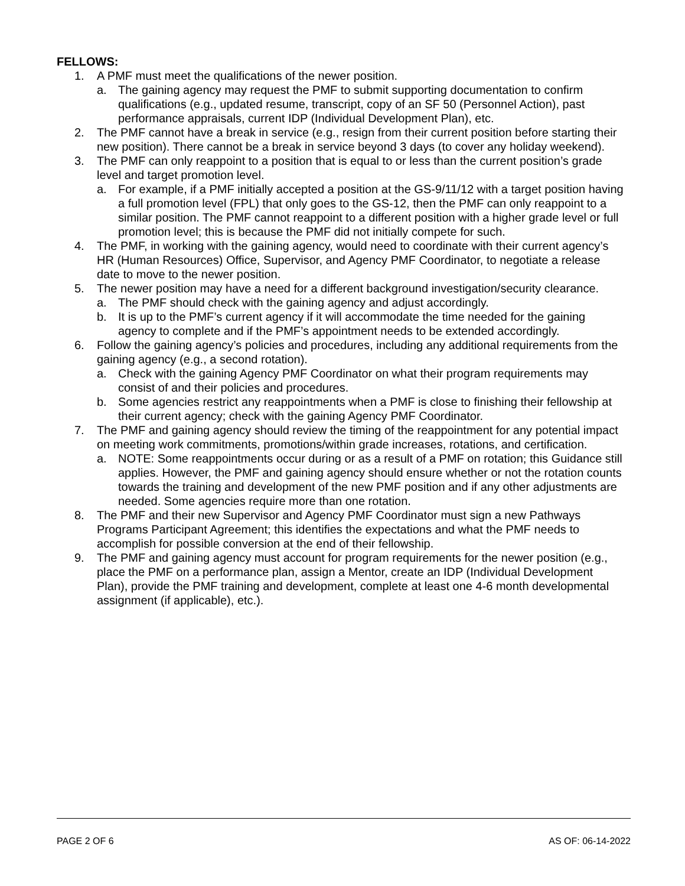FELLOWS:
1. A PMF must meet the qualifications of the newer position.
a. The gaining agency may request the PMF to submit supporting documentation to confirm qualifications (e.g., updated resume, transcript, copy of an SF 50 (Personnel Action), past performance appraisals, current IDP (Individual Development Plan), etc.
2. The PMF cannot have a break in service (e.g., resign from their current position before starting their new position). There cannot be a break in service beyond 3 days (to cover any holiday weekend).
3. The PMF can only reappoint to a position that is equal to or less than the current position’s grade level and target promotion level.
a. For example, if a PMF initially accepted a position at the GS-9/11/12 with a target position having a full promotion level (FPL) that only goes to the GS-12, then the PMF can only reappoint to a similar position. The PMF cannot reappoint to a different position with a higher grade level or full promotion level; this is because the PMF did not initially compete for such.
4. The PMF, in working with the gaining agency, would need to coordinate with their current agency’s HR (Human Resources) Office, Supervisor, and Agency PMF Coordinator, to negotiate a release date to move to the newer position.
5. The newer position may have a need for a different background investigation/security clearance.
a. The PMF should check with the gaining agency and adjust accordingly.
b. It is up to the PMF’s current agency if it will accommodate the time needed for the gaining agency to complete and if the PMF’s appointment needs to be extended accordingly.
6. Follow the gaining agency’s policies and procedures, including any additional requirements from the gaining agency (e.g., a second rotation).
a. Check with the gaining Agency PMF Coordinator on what their program requirements may consist of and their policies and procedures.
b. Some agencies restrict any reappointments when a PMF is close to finishing their fellowship at their current agency; check with the gaining Agency PMF Coordinator.
7. The PMF and gaining agency should review the timing of the reappointment for any potential impact on meeting work commitments, promotions/within grade increases, rotations, and certification.
a. NOTE: Some reappointments occur during or as a result of a PMF on rotation; this Guidance still applies. However, the PMF and gaining agency should ensure whether or not the rotation counts towards the training and development of the new PMF position and if any other adjustments are needed. Some agencies require more than one rotation.
8. The PMF and their new Supervisor and Agency PMF Coordinator must sign a new Pathways Programs Participant Agreement; this identifies the expectations and what the PMF needs to accomplish for possible conversion at the end of their fellowship.
9. The PMF and gaining agency must account for program requirements for the newer position (e.g., place the PMF on a performance plan, assign a Mentor, create an IDP (Individual Development Plan), provide the PMF training and development, complete at least one 4-6 month developmental assignment (if applicable), etc.).
PAGE 2 OF 6 AS OF: 06-14-2022